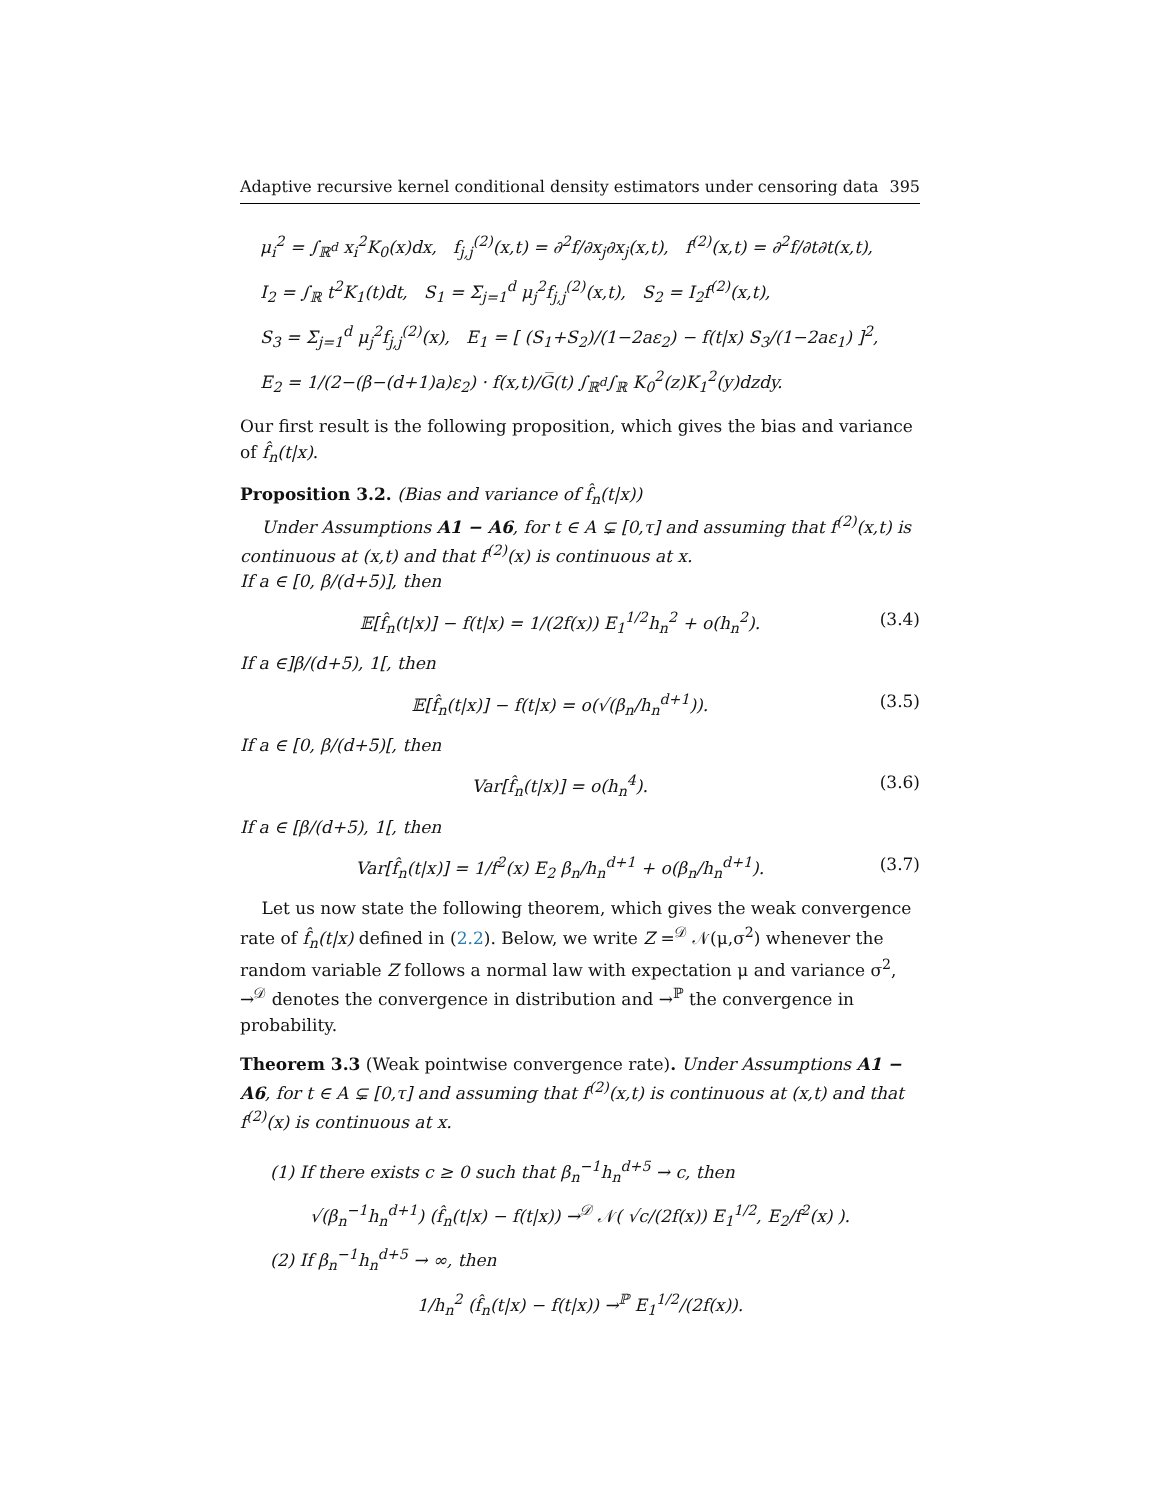Adaptive recursive kernel conditional density estimators under censoring data 395
μ<sub>i</sub><sup>2</sup> = ∫<sub>ℝ<sup>d</sup></sub> x<sub>i</sub><sup>2</sup>K<sub>0</sub>(x)dx, f<sub>j,j</sub><sup>(2)</sup>(x,t) = ∂<sup>2</sup>f/∂x<sub>j</sub>∂x<sub>j</sub>(x,t), f<sup>(2)</sup>(x,t) = ∂<sup>2</sup>f/∂t∂t(x,t),
I<sub>2</sub> = ∫<sub>ℝ</sub> t<sup>2</sup>K<sub>1</sub>(t)dt, S<sub>1</sub> = Σ<sub>j=1</sub><sup>d</sup> μ<sub>j</sub><sup>2</sup>f<sub>j,j</sub><sup>(2)</sup>(x,t), S<sub>2</sub> = I<sub>2</sub>f<sup>(2)</sup>(x,t),
S<sub>3</sub> = Σ<sub>j=1</sub><sup>d</sup> μ<sub>j</sub><sup>2</sup>f<sub>j,j</sub><sup>(2)</sup>(x), E<sub>1</sub> = [ (S<sub>1</sub>+S<sub>2</sub>)/(1−2aε<sub>2</sub>) − f(t|x) S<sub>3</sub>/(1−2aε<sub>1</sub>) ]<sup>2</sup>,
E<sub>2</sub> = 1/(2−(β−(d+1)a)ε<sub>2</sub>) · f(x,t)/G̅(t) ∫<sub>ℝ<sup>d</sup></sub>∫<sub>ℝ</sub> K<sub>0</sub><sup>2</sup>(z)K<sub>1</sub><sup>2</sup>(y)dzdy.
Our first result is the following proposition, which gives the bias and variance of f̂<sub>n</sub>(t|x).
Proposition 3.2. (Bias and variance of f̂<sub>n</sub>(t|x))
Under Assumptions A1 − A6, for t ∈ A ⊊ [0,τ] and assuming that f<sup>(2)</sup>(x,t) is continuous at (x,t) and that f<sup>(2)</sup>(x) is continuous at x.
If a ∈ [0, β/(d+5)], then
𝔼[f̂<sub>n</sub>(t|x)] − f(t|x) = 1/(2f(x)) E<sub>1</sub><sup>1/2</sup>h<sub>n</sub><sup>2</sup> + o(h<sub>n</sub><sup>2</sup>). (3.4)
If a ∈]β/(d+5), 1[, then
𝔼[f̂<sub>n</sub>(t|x)] − f(t|x) = o(√(β<sub>n</sub>/h<sub>n</sub><sup>d+1</sup>)). (3.5)
If a ∈ [0, β/(d+5)[, then
Var[f̂<sub>n</sub>(t|x)] = o(h<sub>n</sub><sup>4</sup>). (3.6)
If a ∈ [β/(d+5), 1[, then
Var[f̂<sub>n</sub>(t|x)] = 1/f<sup>2</sup>(x) E<sub>2</sub> β<sub>n</sub>/h<sub>n</sub><sup>d+1</sup> + o(β<sub>n</sub>/h<sub>n</sub><sup>d+1</sup>). (3.7)
Let us now state the following theorem, which gives the weak convergence rate of f̂<sub>n</sub>(t|x) defined in (2.2). Below, we write Z =<sup>𝒟</sup> 𝒩(μ,σ<sup>2</sup>) whenever the random variable Z follows a normal law with expectation μ and variance σ<sup>2</sup>, →<sup>𝒟</sup> denotes the convergence in distribution and →<sup>ℙ</sup> the convergence in probability.
Theorem 3.3 (Weak pointwise convergence rate). Under Assumptions A1 − A6, for t ∈ A ⊊ [0,τ] and assuming that f<sup>(2)</sup>(x,t) is continuous at (x,t) and that f<sup>(2)</sup>(x) is continuous at x.
(1) If there exists c ≥ 0 such that β<sub>n</sub><sup>−1</sup>h<sub>n</sub><sup>d+5</sup> → c, then
√(β<sub>n</sub><sup>−1</sup>h<sub>n</sub><sup>d+1</sup>) (f̂<sub>n</sub>(t|x) − f(t|x)) →<sup>𝒟</sup> 𝒩( √c/(2f(x)) E<sub>1</sub><sup>1/2</sup>, E<sub>2</sub>/f<sup>2</sup>(x) ).
(2) If β<sub>n</sub><sup>−1</sup>h<sub>n</sub><sup>d+5</sup> → ∞, then
1/h<sub>n</sub><sup>2</sup> (f̂<sub>n</sub>(t|x) − f(t|x)) →<sup>ℙ</sup> E<sub>1</sub><sup>1/2</sup>/(2f(x)).